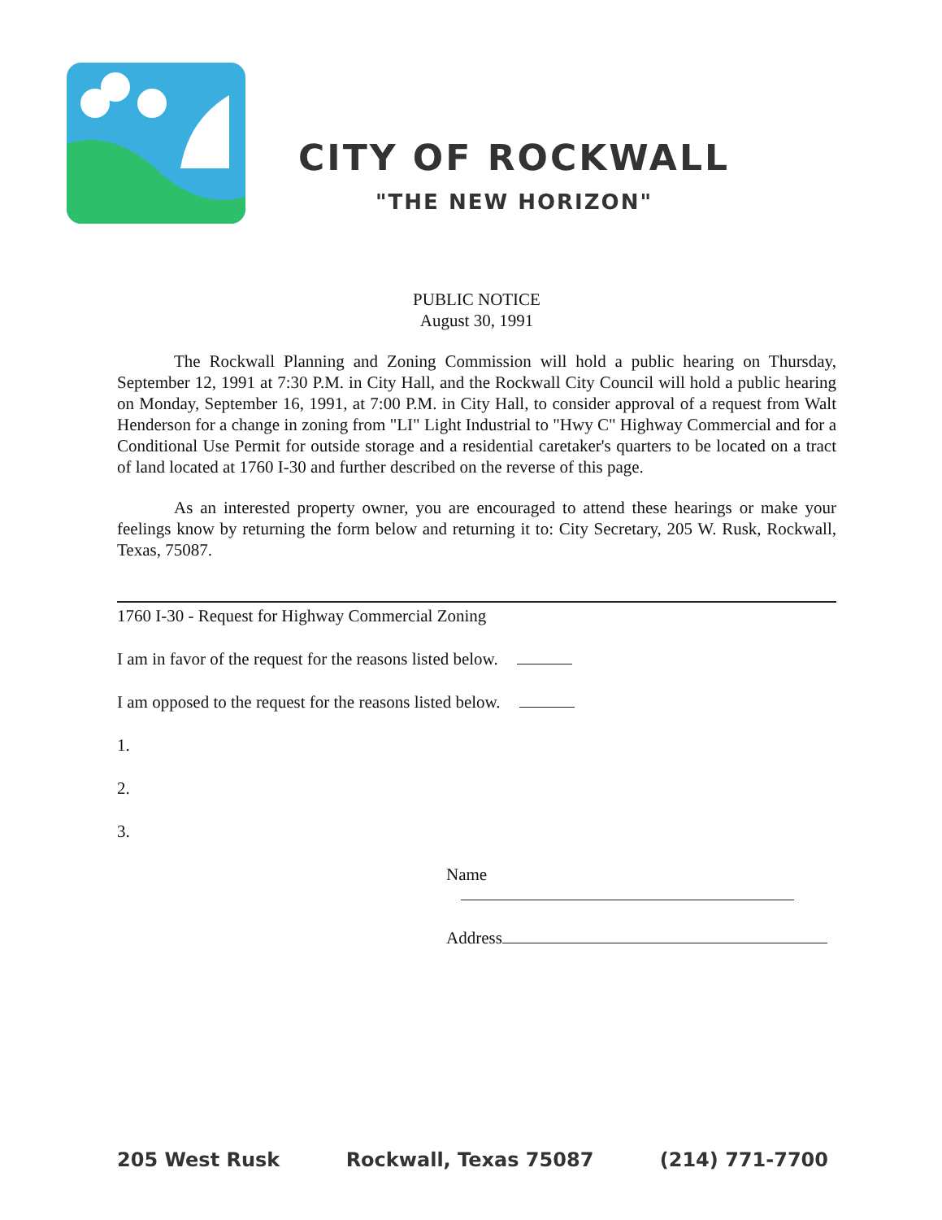CITY OF ROCKWALL
"THE NEW HORIZON"
PUBLIC NOTICE
August 30, 1991
The Rockwall Planning and Zoning Commission will hold a public hearing on Thursday, September 12, 1991 at 7:30 P.M. in City Hall, and the Rockwall City Council will hold a public hearing on Monday, September 16, 1991, at 7:00 P.M. in City Hall, to consider approval of a request from Walt Henderson for a change in zoning from "LI" Light Industrial to "Hwy C" Highway Commercial and for a Conditional Use Permit for outside storage and a residential caretaker's quarters to be located on a tract of land located at 1760 I-30 and further described on the reverse of this page.
As an interested property owner, you are encouraged to attend these hearings or make your feelings know by returning the form below and returning it to: City Secretary, 205 W. Rusk, Rockwall, Texas, 75087.
1760 I-30 - Request for Highway Commercial Zoning
I am in favor of the request for the reasons listed below.
I am opposed to the request for the reasons listed below.
1.
2.
3.
Name
Address
205 West Rusk Rockwall, Texas 75087 (214) 771-7700